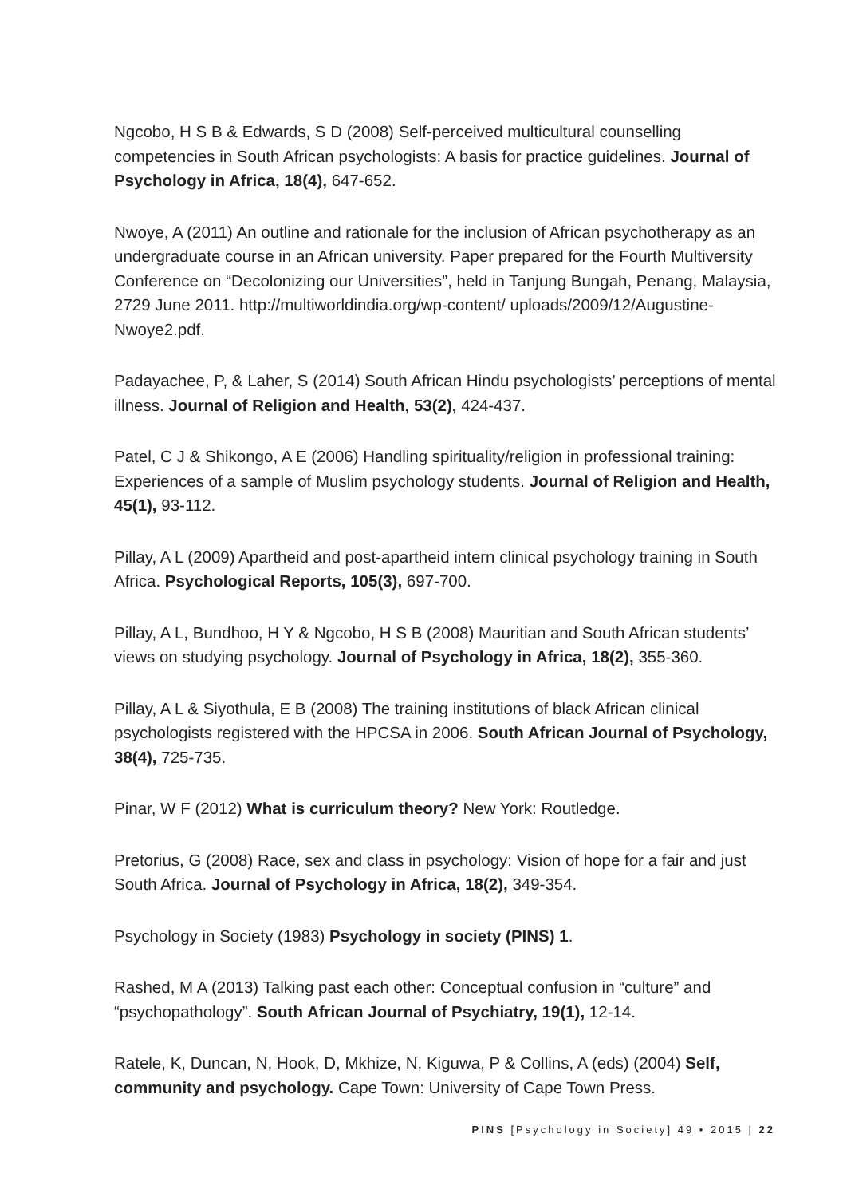Ngcobo, H S B & Edwards, S D (2008) Self-perceived multicultural counselling competencies in South African psychologists: A basis for practice guidelines. Journal of Psychology in Africa, 18(4), 647-652.
Nwoye, A (2011) An outline and rationale for the inclusion of African psychotherapy as an undergraduate course in an African university. Paper prepared for the Fourth Multiversity Conference on “Decolonizing our Universities”, held in Tanjung Bungah, Penang, Malaysia, 2729 June 2011. http://multiworldindia.org/wp-content/ uploads/2009/12/Augustine-Nwoye2.pdf.
Padayachee, P, & Laher, S (2014) South African Hindu psychologists’ perceptions of mental illness. Journal of Religion and Health, 53(2), 424-437.
Patel, C J & Shikongo, A E (2006) Handling spirituality/religion in professional training: Experiences of a sample of Muslim psychology students. Journal of Religion and Health, 45(1), 93-112.
Pillay, A L (2009) Apartheid and post-apartheid intern clinical psychology training in South Africa. Psychological Reports, 105(3), 697-700.
Pillay, A L, Bundhoo, H Y & Ngcobo, H S B (2008) Mauritian and South African students’ views on studying psychology. Journal of Psychology in Africa, 18(2), 355-360.
Pillay, A L & Siyothula, E B (2008) The training institutions of black African clinical psychologists registered with the HPCSA in 2006. South African Journal of Psychology, 38(4), 725-735.
Pinar, W F (2012) What is curriculum theory? New York: Routledge.
Pretorius, G (2008) Race, sex and class in psychology: Vision of hope for a fair and just South Africa. Journal of Psychology in Africa, 18(2), 349-354.
Psychology in Society (1983) Psychology in society (PINS) 1.
Rashed, M A (2013) Talking past each other: Conceptual confusion in “culture” and “psychopathology”. South African Journal of Psychiatry, 19(1), 12-14.
Ratele, K, Duncan, N, Hook, D, Mkhize, N, Kiguwa, P & Collins, A (eds) (2004) Self, community and psychology. Cape Town: University of Cape Town Press.
PINS [Psychology in Society] 49 • 2015 | 22